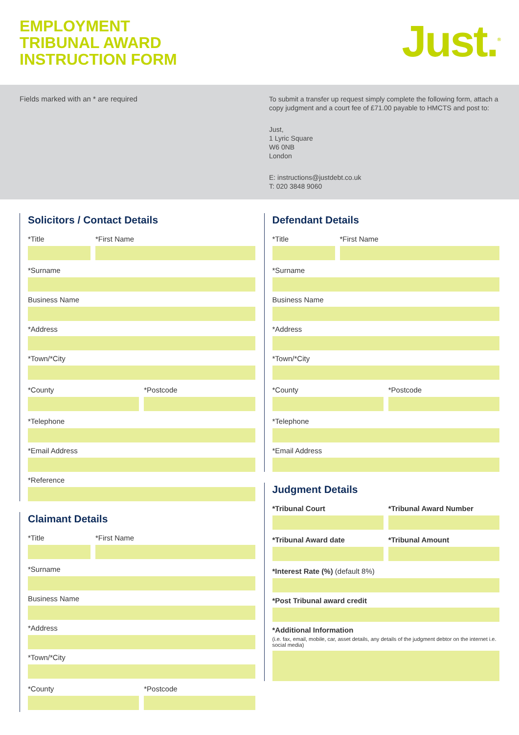EMPLOYMENT
TRIBUNAL AWARD
INSTRUCTION FORM
Just.<sup>®</sup>
Fields marked with an * are required
To submit a transfer up request simply complete the following form, attach a copy judgment and a court fee of £71.00 payable to HMCTS and post to:
Just,
1 Lyric Square
W6 0NB
London
E: instructions@justdebt.co.uk
T: 020 3848 9060
Solicitors / Contact Details
*Title *First Name
*Surname
Business Name
*Address
*Town/*City
*County *Postcode
*Telephone
*Email Address
*Reference
Claimant Details
*Title *First Name
*Surname
Business Name
*Address
*Town/*City
*County *Postcode
Defendant Details
*Title *First Name
*Surname
Business Name
*Address
*Town/*City
*County *Postcode
*Telephone
*Email Address
Judgment Details
*Tribunal Court *Tribunal Award Number
*Tribunal Award date *Tribunal Amount
*Interest Rate (%) (default 8%)
*Post Tribunal award credit
*Additional Information
(i.e. fax, email, mobile, car, asset details, any details of the judgment debtor on the internet i.e. social media)